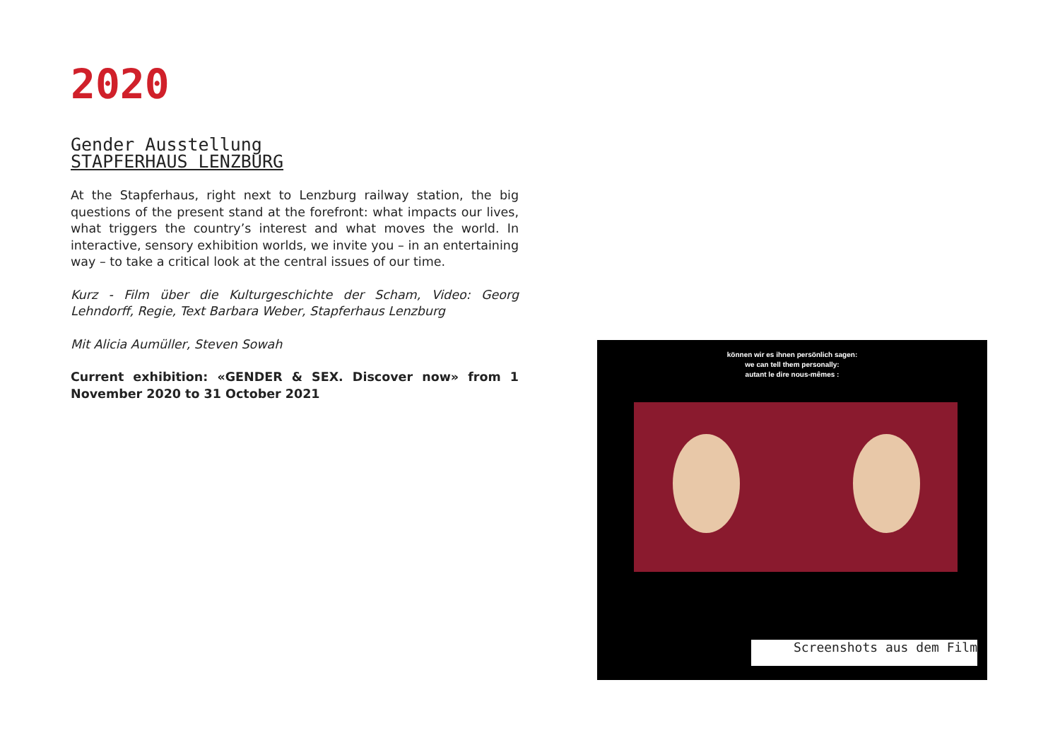2020
Gender Ausstellung
STAPFERHAUS LENZBURG
At the Stapferhaus, right next to Lenzburg railway station, the big questions of the present stand at the forefront: what impacts our lives, what triggers the country’s interest and what moves the world. In interactive, sensory exhibition worlds, we invite you – in an entertaining way – to take a critical look at the central issues of our time.
Kurz - Film über die Kulturgeschichte der Scham, Video: Georg Lehndorff, Regie, Text Barbara Weber, Stapferhaus Lenzburg
Mit Alicia Aumüller, Steven Sowah
Current exhibition: «GENDER & SEX. Discover now» from 1 November 2020 to 31 October 2021
können wir es ihnen persönlich sagen:
we can tell them personally:
autant le dire nous-mêmes :
Screenshots aus dem Film